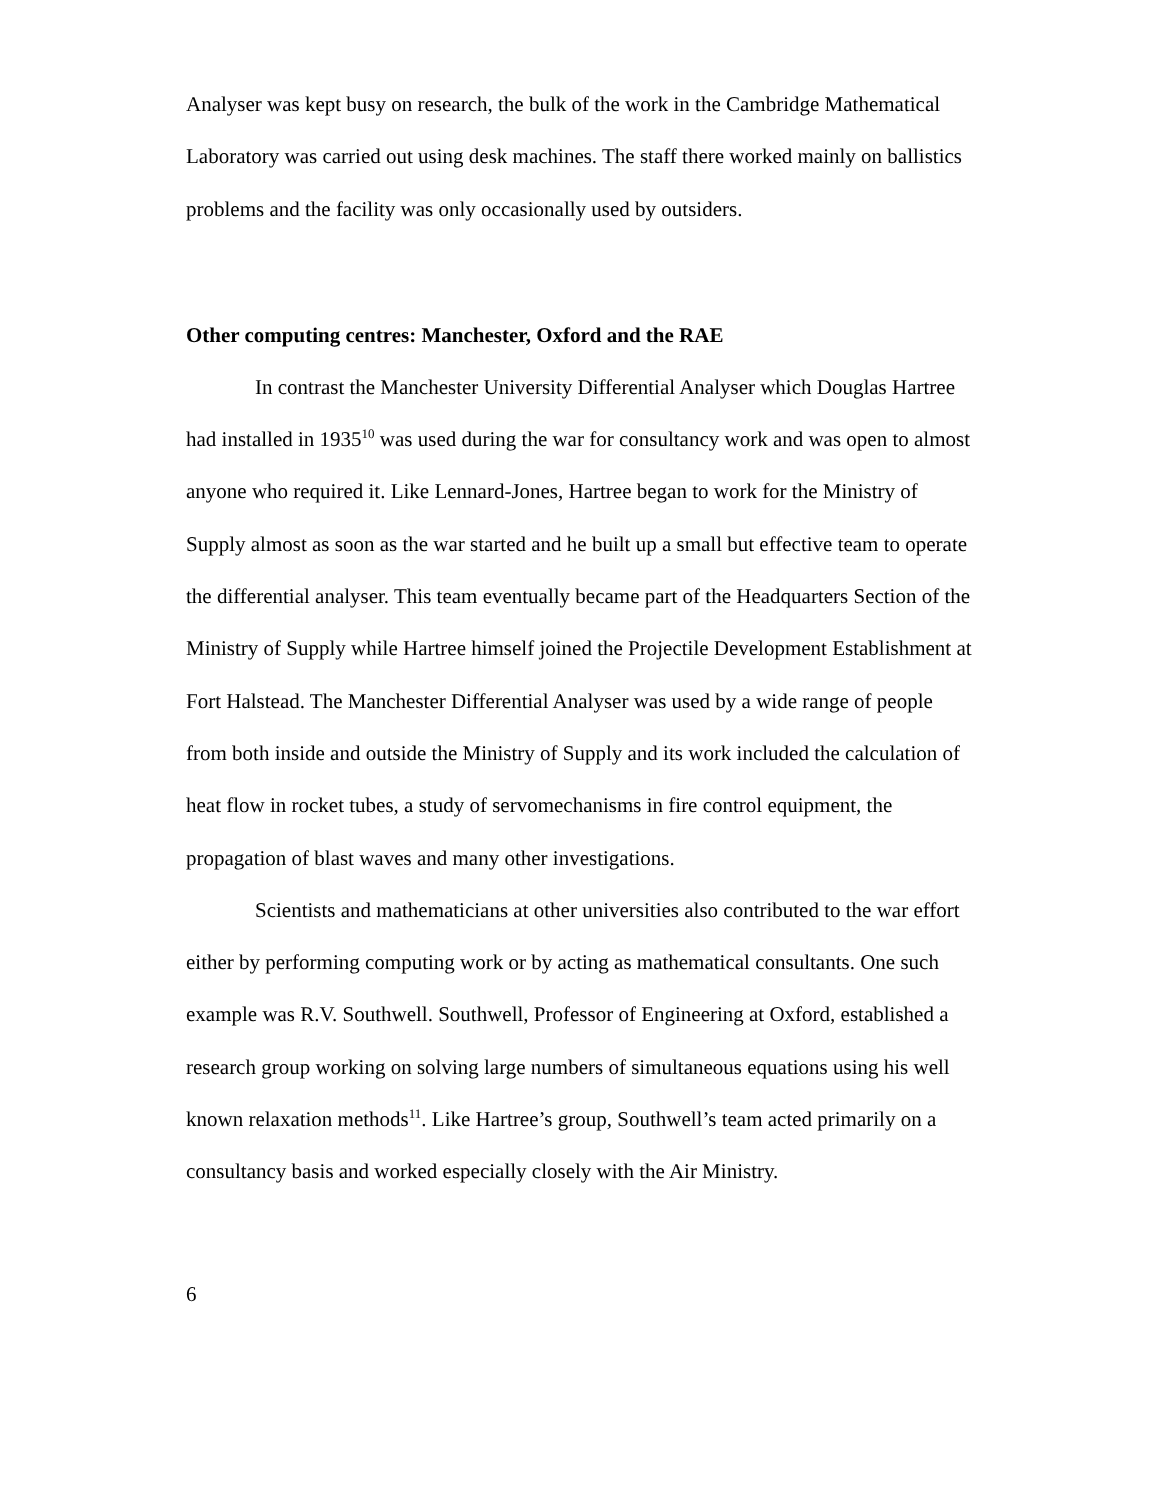Analyser was kept busy on research, the bulk of the work in the Cambridge Mathematical Laboratory was carried out using desk machines. The staff there worked mainly on ballistics problems and the facility was only occasionally used by outsiders.
Other computing centres: Manchester, Oxford and the RAE
In contrast the Manchester University Differential Analyser which Douglas Hartree had installed in 1935<sup>10</sup> was used during the war for consultancy work and was open to almost anyone who required it. Like Lennard-Jones, Hartree began to work for the Ministry of Supply almost as soon as the war started and he built up a small but effective team to operate the differential analyser. This team eventually became part of the Headquarters Section of the Ministry of Supply while Hartree himself joined the Projectile Development Establishment at Fort Halstead. The Manchester Differential Analyser was used by a wide range of people from both inside and outside the Ministry of Supply and its work included the calculation of heat flow in rocket tubes, a study of servomechanisms in fire control equipment, the propagation of blast waves and many other investigations.
Scientists and mathematicians at other universities also contributed to the war effort either by performing computing work or by acting as mathematical consultants. One such example was R.V. Southwell. Southwell, Professor of Engineering at Oxford, established a research group working on solving large numbers of simultaneous equations using his well known relaxation methods<sup>11</sup>. Like Hartree’s group, Southwell’s team acted primarily on a consultancy basis and worked especially closely with the Air Ministry.
6